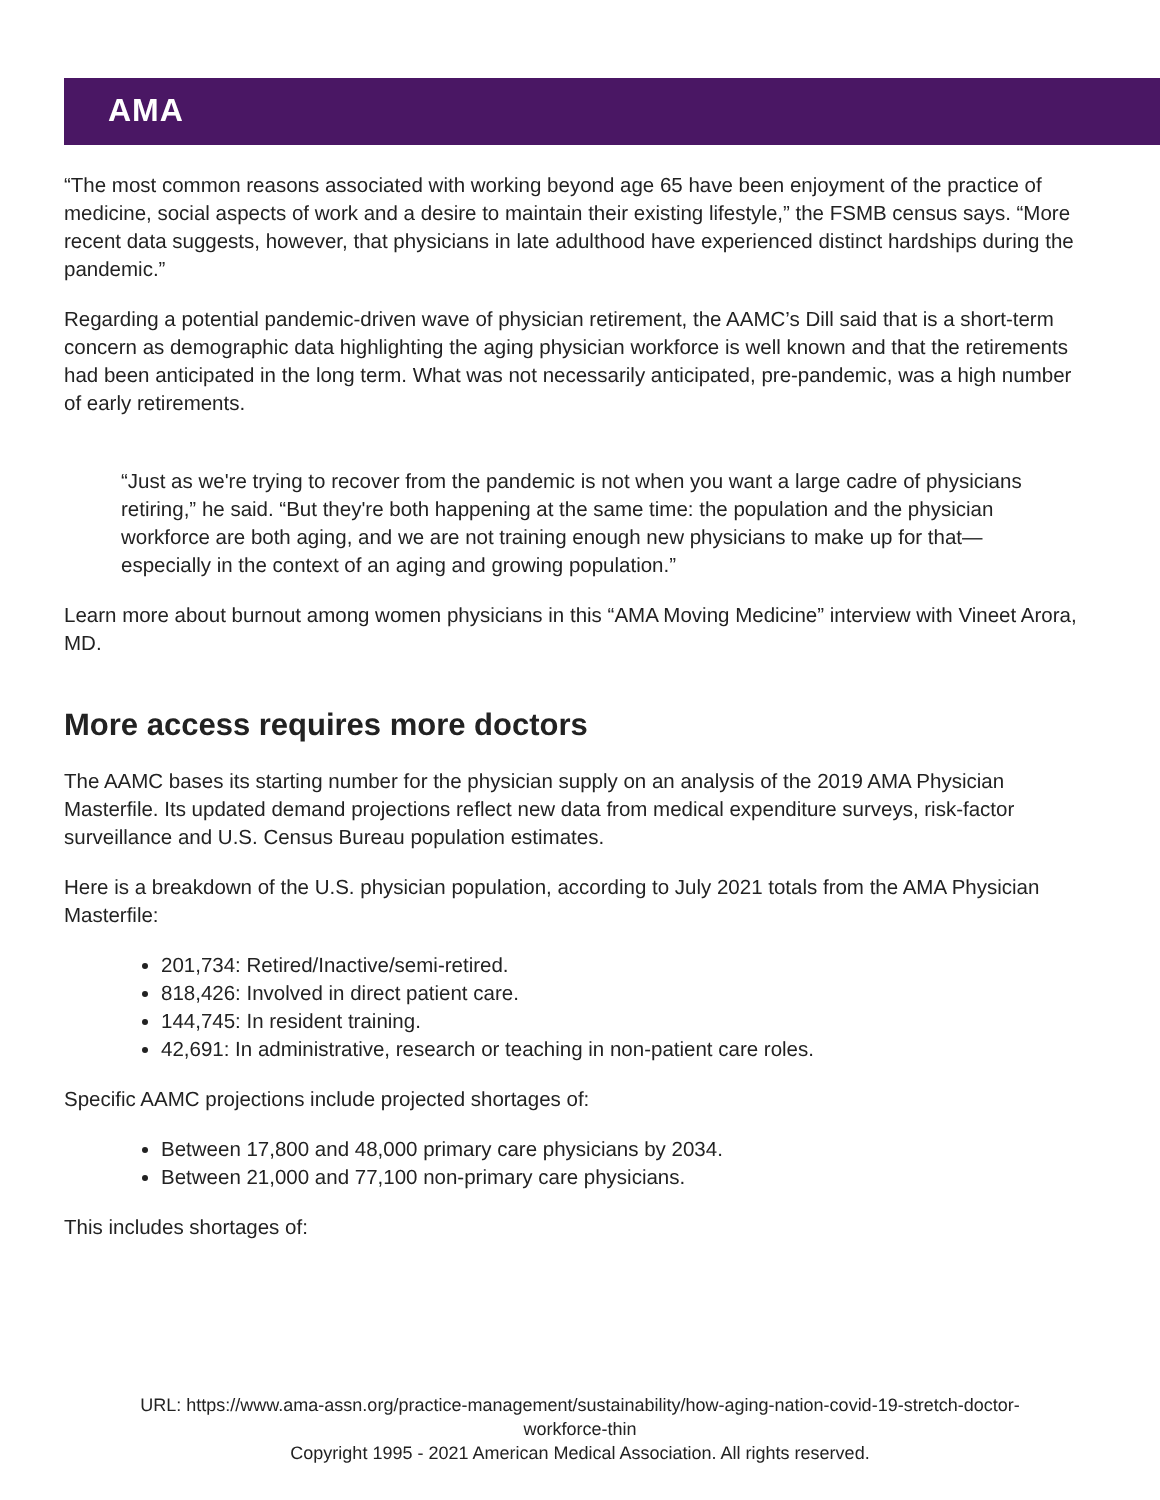AMA
“The most common reasons associated with working beyond age 65 have been enjoyment of the practice of medicine, social aspects of work and a desire to maintain their existing lifestyle,” the FSMB census says. “More recent data suggests, however, that physicians in late adulthood have experienced distinct hardships during the pandemic.”
Regarding a potential pandemic-driven wave of physician retirement, the AAMC’s Dill said that is a short-term concern as demographic data highlighting the aging physician workforce is well known and that the retirements had been anticipated in the long term. What was not necessarily anticipated, pre-pandemic, was a high number of early retirements.
“Just as we're trying to recover from the pandemic is not when you want a large cadre of physicians retiring,” he said. “But they're both happening at the same time: the population and the physician workforce are both aging, and we are not training enough new physicians to make up for that—especially in the context of an aging and growing population.”
Learn more about burnout among women physicians in this “AMA Moving Medicine” interview with Vineet Arora, MD.
More access requires more doctors
The AAMC bases its starting number for the physician supply on an analysis of the 2019 AMA Physician Masterfile. Its updated demand projections reflect new data from medical expenditure surveys, risk-factor surveillance and U.S. Census Bureau population estimates.
Here is a breakdown of the U.S. physician population, according to July 2021 totals from the AMA Physician Masterfile:
201,734: Retired/Inactive/semi-retired.
818,426: Involved in direct patient care.
144,745: In resident training.
42,691: In administrative, research or teaching in non-patient care roles.
Specific AAMC projections include projected shortages of:
Between 17,800 and 48,000 primary care physicians by 2034.
Between 21,000 and 77,100 non-primary care physicians.
This includes shortages of:
URL: https://www.ama-assn.org/practice-management/sustainability/how-aging-nation-covid-19-stretch-doctor-
workforce-thin
Copyright 1995 - 2021 American Medical Association. All rights reserved.